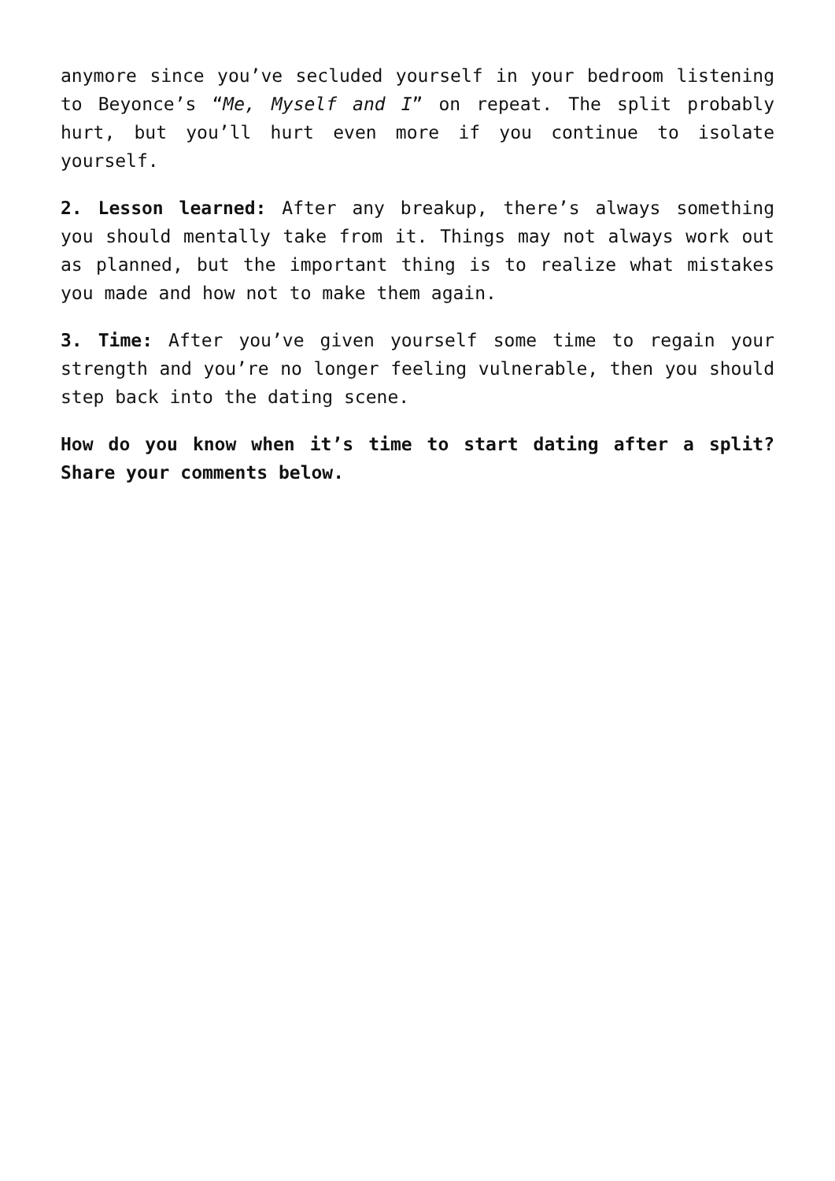anymore since you’ve secluded yourself in your bedroom listening to Beyonce’s “Me, Myself and I” on repeat. The split probably hurt, but you’ll hurt even more if you continue to isolate yourself.
2. Lesson learned: After any breakup, there’s always something you should mentally take from it. Things may not always work out as planned, but the important thing is to realize what mistakes you made and how not to make them again.
3. Time: After you’ve given yourself some time to regain your strength and you’re no longer feeling vulnerable, then you should step back into the dating scene.
How do you know when it’s time to start dating after a split? Share your comments below.